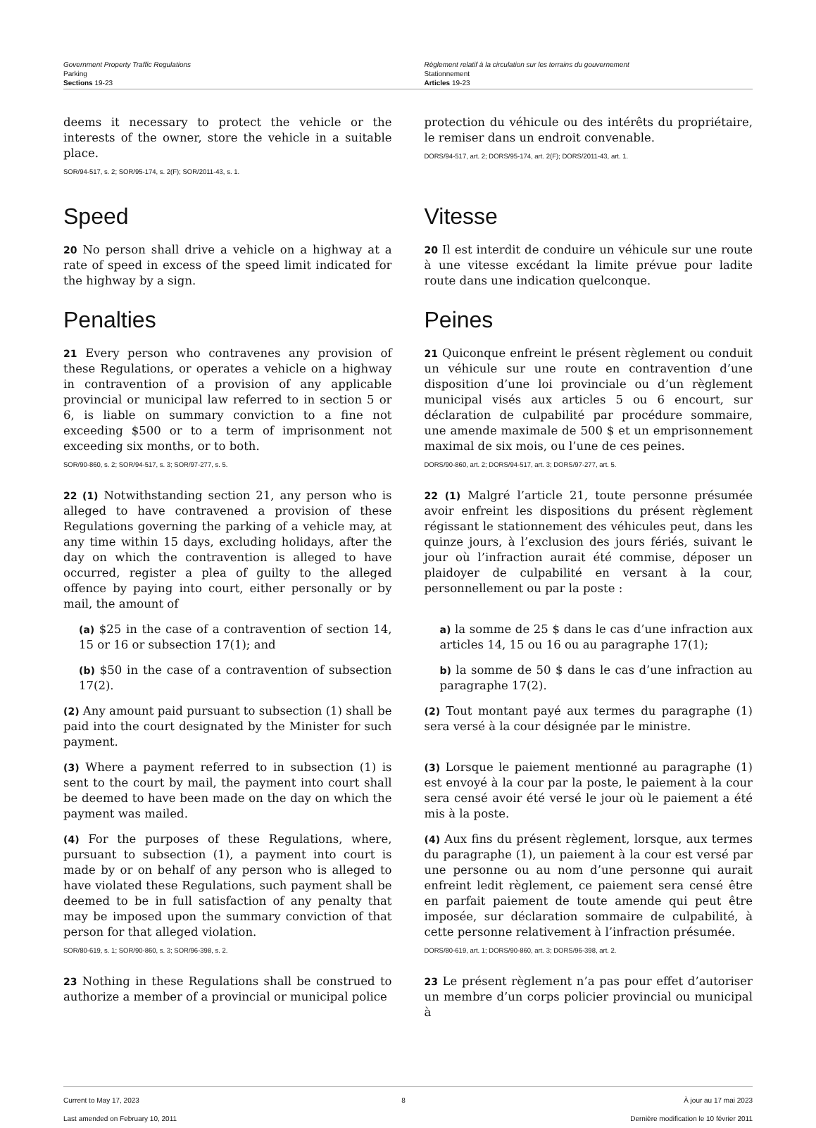Government Property Traffic Regulations
Parking
Sections 19-23
Règlement relatif à la circulation sur les terrains du gouvernement
Stationnement
Articles 19-23
deems it necessary to protect the vehicle or the interests of the owner, store the vehicle in a suitable place.
SOR/94-517, s. 2; SOR/95-174, s. 2(F); SOR/2011-43, s. 1.
protection du véhicule ou des intérêts du propriétaire, le remiser dans un endroit convenable.
DORS/94-517, art. 2; DORS/95-174, art. 2(F); DORS/2011-43, art. 1.
Speed Vitesse
20 No person shall drive a vehicle on a highway at a rate of speed in excess of the speed limit indicated for the highway by a sign.
20 Il est interdit de conduire un véhicule sur une route à une vitesse excédant la limite prévue pour ladite route dans une indication quelconque.
Penalties Peines
21 Every person who contravenes any provision of these Regulations, or operates a vehicle on a highway in contravention of a provision of any applicable provincial or municipal law referred to in section 5 or 6, is liable on summary conviction to a fine not exceeding $500 or to a term of imprisonment not exceeding six months, or to both.
SOR/90-860, s. 2; SOR/94-517, s. 3; SOR/97-277, s. 5.
21 Quiconque enfreint le présent règlement ou conduit un véhicule sur une route en contravention d’une disposition d’une loi provinciale ou d’un règlement municipal visés aux articles 5 ou 6 encourt, sur déclaration de culpabilité par procédure sommaire, une amende maximale de 500 $ et un emprisonnement maximal de six mois, ou l’une de ces peines.
DORS/90-860, art. 2; DORS/94-517, art. 3; DORS/97-277, art. 5.
22 (1) Notwithstanding section 21, any person who is alleged to have contravened a provision of these Regulations governing the parking of a vehicle may, at any time within 15 days, excluding holidays, after the day on which the contravention is alleged to have occurred, register a plea of guilty to the alleged offence by paying into court, either personally or by mail, the amount of
22 (1) Malgré l’article 21, toute personne présumée avoir enfreint les dispositions du présent règlement régissant le stationnement des véhicules peut, dans les quinze jours, à l’exclusion des jours fériés, suivant le jour où l’infraction aurait été commise, déposer un plaidoyer de culpabilité en versant à la cour, personnellement ou par la poste :
(a) $25 in the case of a contravention of section 14, 15 or 16 or subsection 17(1); and
(b) $50 in the case of a contravention of subsection 17(2).
a) la somme de 25 $ dans le cas d’une infraction aux articles 14, 15 ou 16 ou au paragraphe 17(1);
b) la somme de 50 $ dans le cas d’une infraction au paragraphe 17(2).
(2) Any amount paid pursuant to subsection (1) shall be paid into the court designated by the Minister for such payment.
(2) Tout montant payé aux termes du paragraphe (1) sera versé à la cour désignée par le ministre.
(3) Where a payment referred to in subsection (1) is sent to the court by mail, the payment into court shall be deemed to have been made on the day on which the payment was mailed.
(3) Lorsque le paiement mentionné au paragraphe (1) est envoyé à la cour par la poste, le paiement à la cour sera censé avoir été versé le jour où le paiement a été mis à la poste.
(4) For the purposes of these Regulations, where, pursuant to subsection (1), a payment into court is made by or on behalf of any person who is alleged to have violated these Regulations, such payment shall be deemed to be in full satisfaction of any penalty that may be imposed upon the summary conviction of that person for that alleged violation.
SOR/80-619, s. 1; SOR/90-860, s. 3; SOR/96-398, s. 2.
(4) Aux fins du présent règlement, lorsque, aux termes du paragraphe (1), un paiement à la cour est versé par une personne ou au nom d’une personne qui aurait enfreint ledit règlement, ce paiement sera censé être en parfait paiement de toute amende qui peut être imposée, sur déclaration sommaire de culpabilité, à cette personne relativement à l’infraction présumée.
DORS/80-619, art. 1; DORS/90-860, art. 3; DORS/96-398, art. 2.
23 Nothing in these Regulations shall be construed to authorize a member of a provincial or municipal police
23 Le présent règlement n’a pas pour effet d’autoriser un membre d’un corps policier provincial ou municipal à
Current to May 17, 2023
Last amended on February 10, 2011
8 À jour au 17 mai 2023
Dernière modification le 10 février 2011